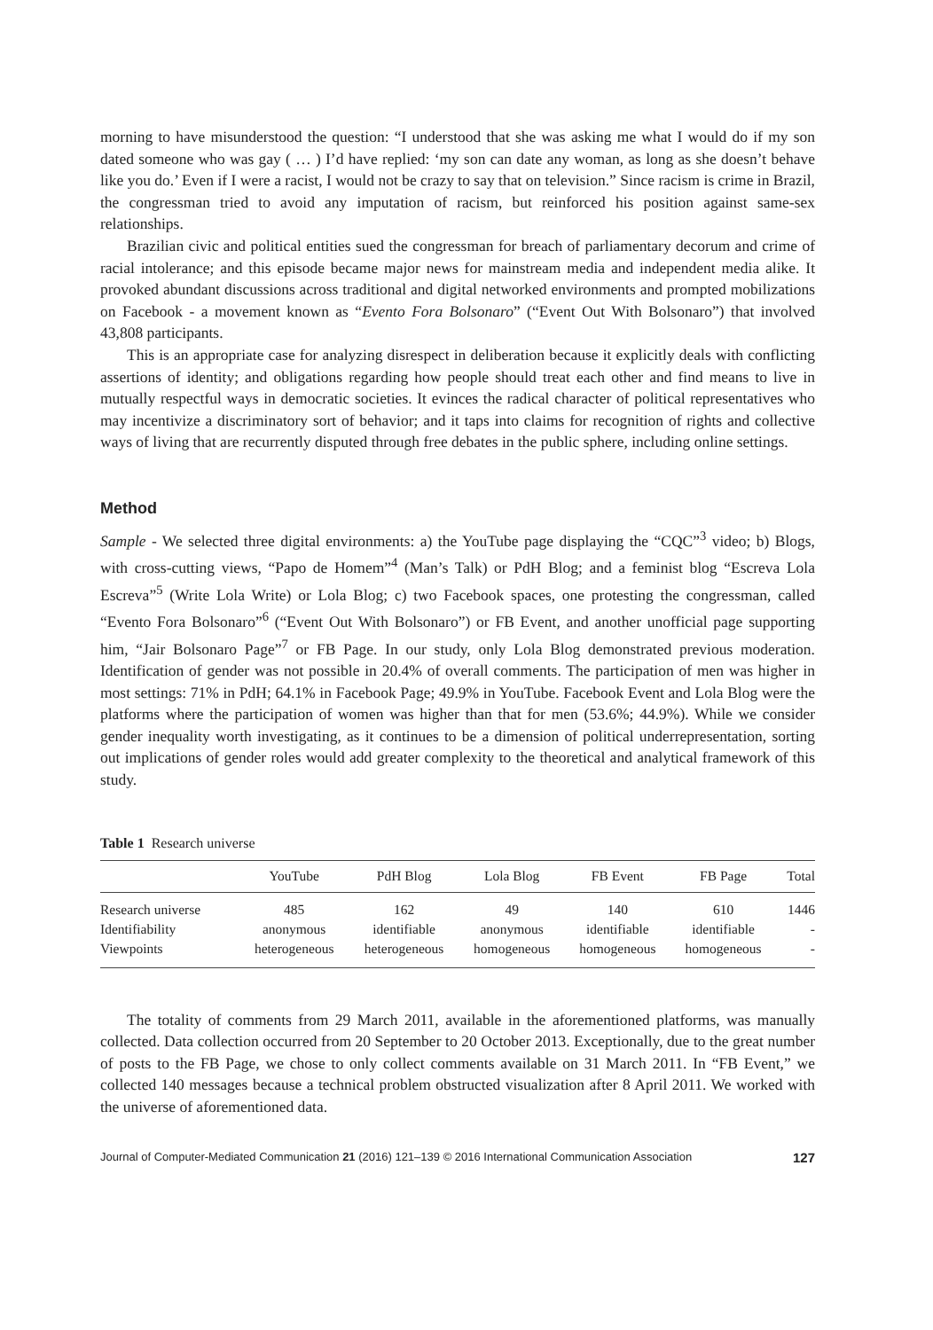morning to have misunderstood the question: “I understood that she was asking me what I would do if my son dated someone who was gay ( … ) I’d have replied: ‘my son can date any woman, as long as she doesn’t behave like you do.’ Even if I were a racist, I would not be crazy to say that on television.” Since racism is crime in Brazil, the congressman tried to avoid any imputation of racism, but reinforced his position against same-sex relationships.
Brazilian civic and political entities sued the congressman for breach of parliamentary decorum and crime of racial intolerance; and this episode became major news for mainstream media and independent media alike. It provoked abundant discussions across traditional and digital networked environments and prompted mobilizations on Facebook - a movement known as “Evento Fora Bolsonaro” (“Event Out With Bolsonaro”) that involved 43,808 participants.
This is an appropriate case for analyzing disrespect in deliberation because it explicitly deals with conflicting assertions of identity; and obligations regarding how people should treat each other and find means to live in mutually respectful ways in democratic societies. It evinces the radical character of political representatives who may incentivize a discriminatory sort of behavior; and it taps into claims for recognition of rights and collective ways of living that are recurrently disputed through free debates in the public sphere, including online settings.
Method
Sample - We selected three digital environments: a) the YouTube page displaying the “CQC”<sup>3</sup> video; b) Blogs, with cross-cutting views, “Papo de Homem”<sup>4</sup> (Man’s Talk) or PdH Blog; and a feminist blog “Escreva Lola Escreva”<sup>5</sup> (Write Lola Write) or Lola Blog; c) two Facebook spaces, one protesting the congressman, called “Evento Fora Bolsonaro”<sup>6</sup> (“Event Out With Bolsonaro”) or FB Event, and another unofficial page supporting him, “Jair Bolsonaro Page”<sup>7</sup> or FB Page. In our study, only Lola Blog demonstrated previous moderation. Identification of gender was not possible in 20.4% of overall comments. The participation of men was higher in most settings: 71% in PdH; 64.1% in Facebook Page; 49.9% in YouTube. Facebook Event and Lola Blog were the platforms where the participation of women was higher than that for men (53.6%; 44.9%). While we consider gender inequality worth investigating, as it continues to be a dimension of political underrepresentation, sorting out implications of gender roles would add greater complexity to the theoretical and analytical framework of this study.
Table 1 Research universe
| | YouTube | PdH Blog | Lola Blog | FB Event | FB Page | Total |
| --- | --- | --- | --- | --- | --- | --- |
| Research universe | 485 | 162 | 49 | 140 | 610 | 1446 |
| Identifiability | anonymous | identifiable | anonymous | identifiable | identifiable | - |
| Viewpoints | heterogeneous | heterogeneous | homogeneous | homogeneous | homogeneous | - |
The totality of comments from 29 March 2011, available in the aforementioned platforms, was manually collected. Data collection occurred from 20 September to 20 October 2013. Exceptionally, due to the great number of posts to the FB Page, we chose to only collect comments available on 31 March 2011. In “FB Event,” we collected 140 messages because a technical problem obstructed visualization after 8 April 2011. We worked with the universe of aforementioned data.
Journal of Computer-Mediated Communication 21 (2016) 121–139 © 2016 International Communication Association 127